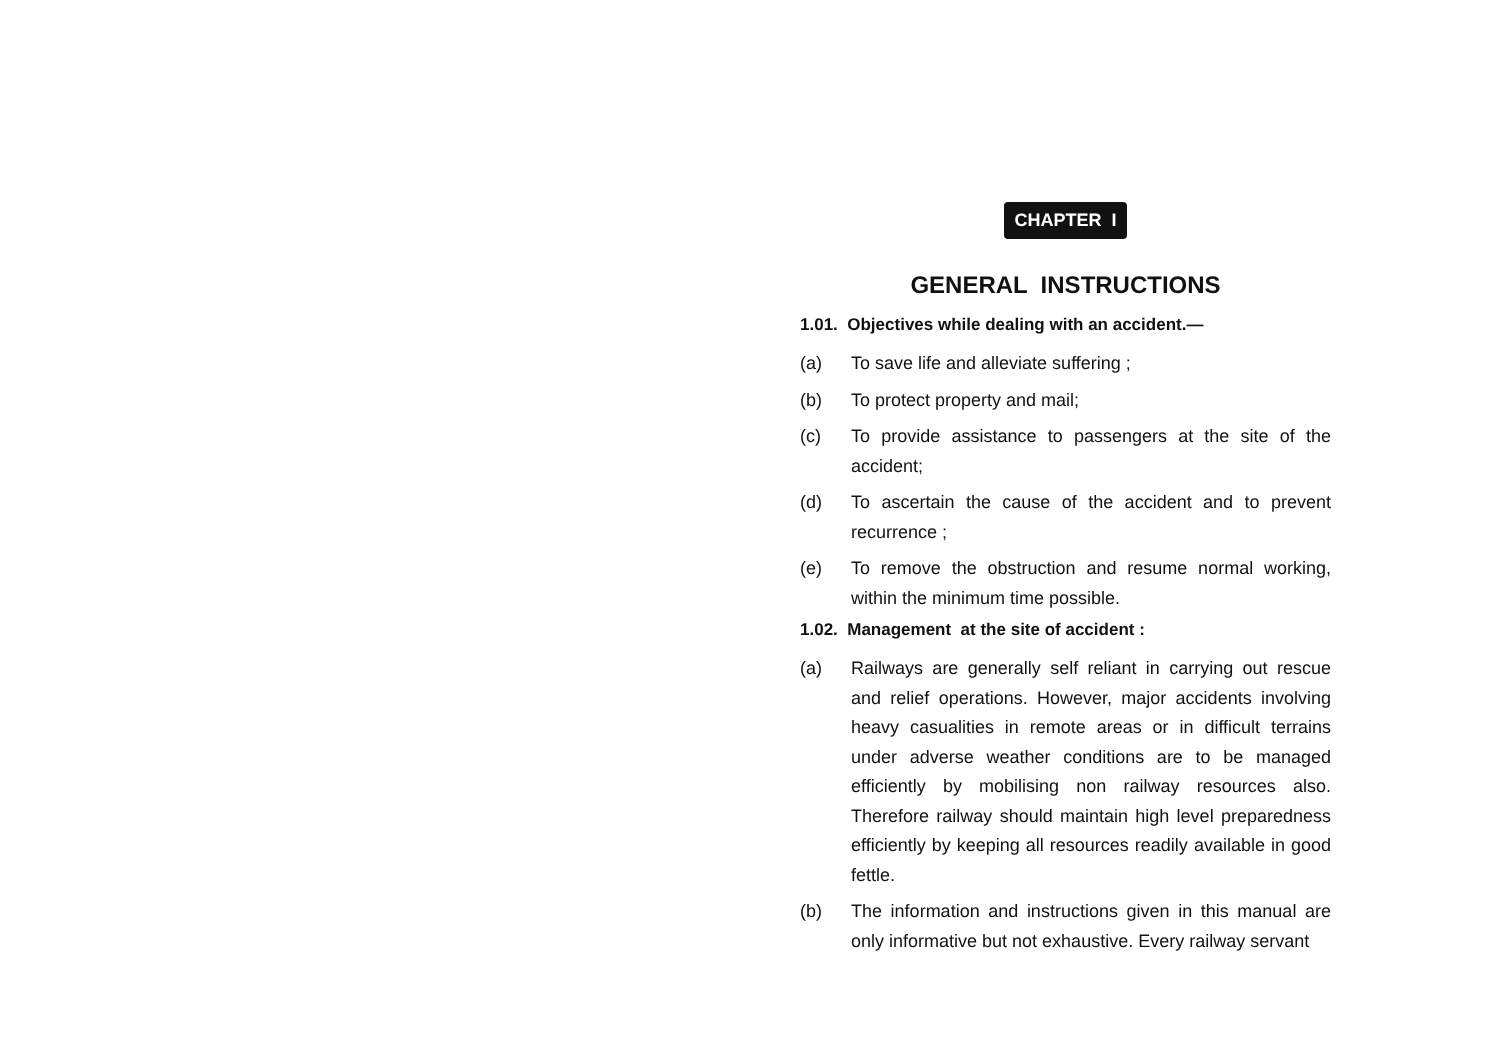CHAPTER I
GENERAL INSTRUCTIONS
1.01. Objectives while dealing with an accident.—
(a) To save life and alleviate suffering ;
(b) To protect property and mail;
(c) To provide assistance to passengers at the site of the accident;
(d) To ascertain the cause of the accident and to prevent recurrence ;
(e) To remove the obstruction and resume normal working, within the minimum time possible.
1.02. Management at the site of accident :
(a) Railways are generally self reliant in carrying out rescue and relief operations. However, major accidents involving heavy casualities in remote areas or in difficult terrains under adverse weather conditions are to be managed efficiently by mobilising non railway resources also. Therefore railway should maintain high level preparedness efficiently by keeping all resources readily available in good fettle.
(b) The information and instructions given in this manual are only informative but not exhaustive. Every railway servant